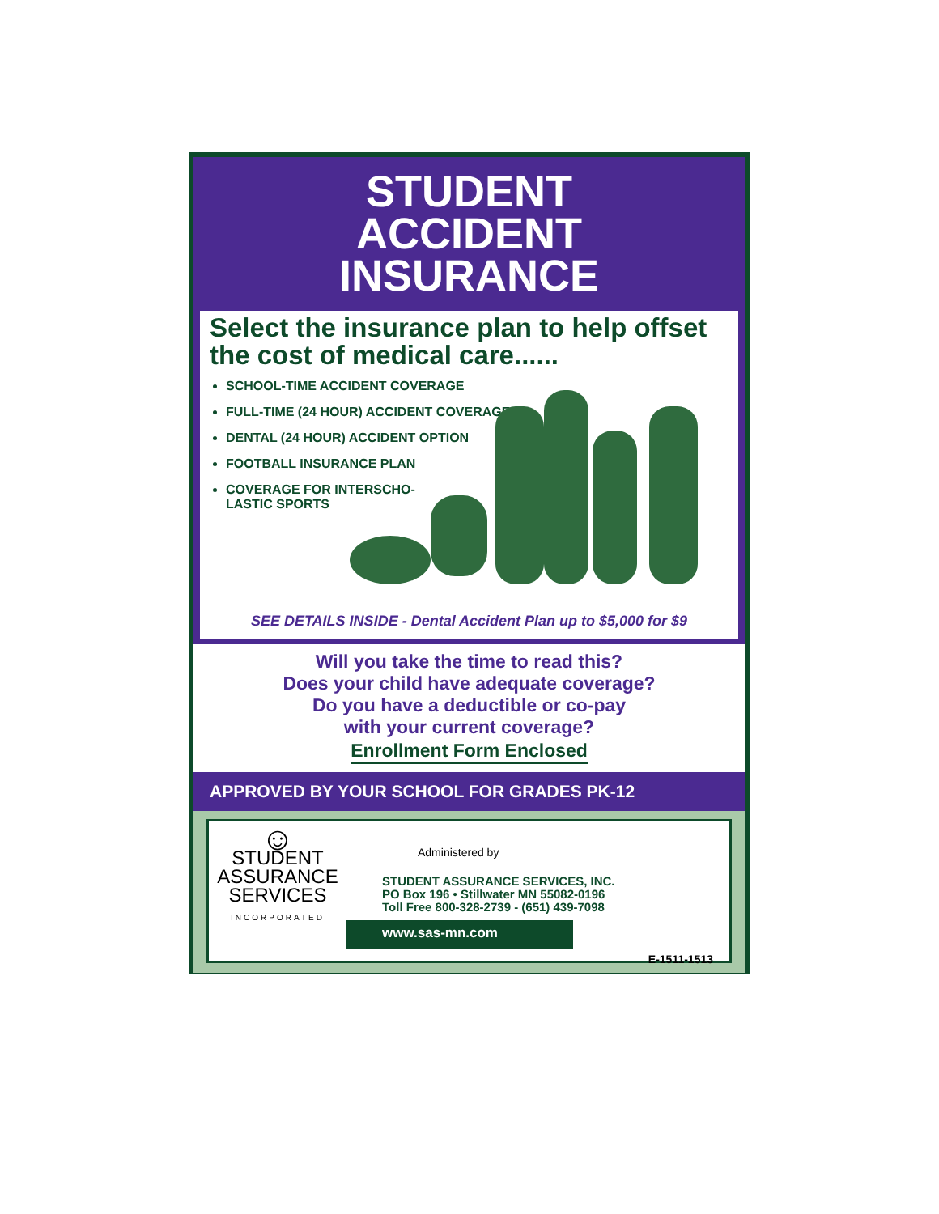STUDENT
ACCIDENT
INSURANCE
Select the insurance plan to help offset the cost of medical care......
SCHOOL-TIME ACCIDENT COVERAGE
FULL-TIME (24 HOUR) ACCIDENT COVERAGE
DENTAL (24 HOUR) ACCIDENT OPTION
FOOTBALL INSURANCE PLAN
COVERAGE FOR INTERSCHO-
LASTIC SPORTS
SEE DETAILS INSIDE - Dental Accident Plan up to $5,000 for $9
Will you take the time to read this?
Does your child have adequate coverage?
Do you have a deductible or co-pay
with your current coverage?
Enrollment Form Enclosed
APPROVED BY YOUR SCHOOL FOR GRADES PK-12
☺
STUDENT
ASSURANCE
SERVICES
INCORPORATED
Administered by
STUDENT ASSURANCE SERVICES, INC.
PO Box 196 • Stillwater MN 55082-0196
Toll Free 800-328-2739 - (651) 439-7098
www.sas-mn.com
E-1511-1513